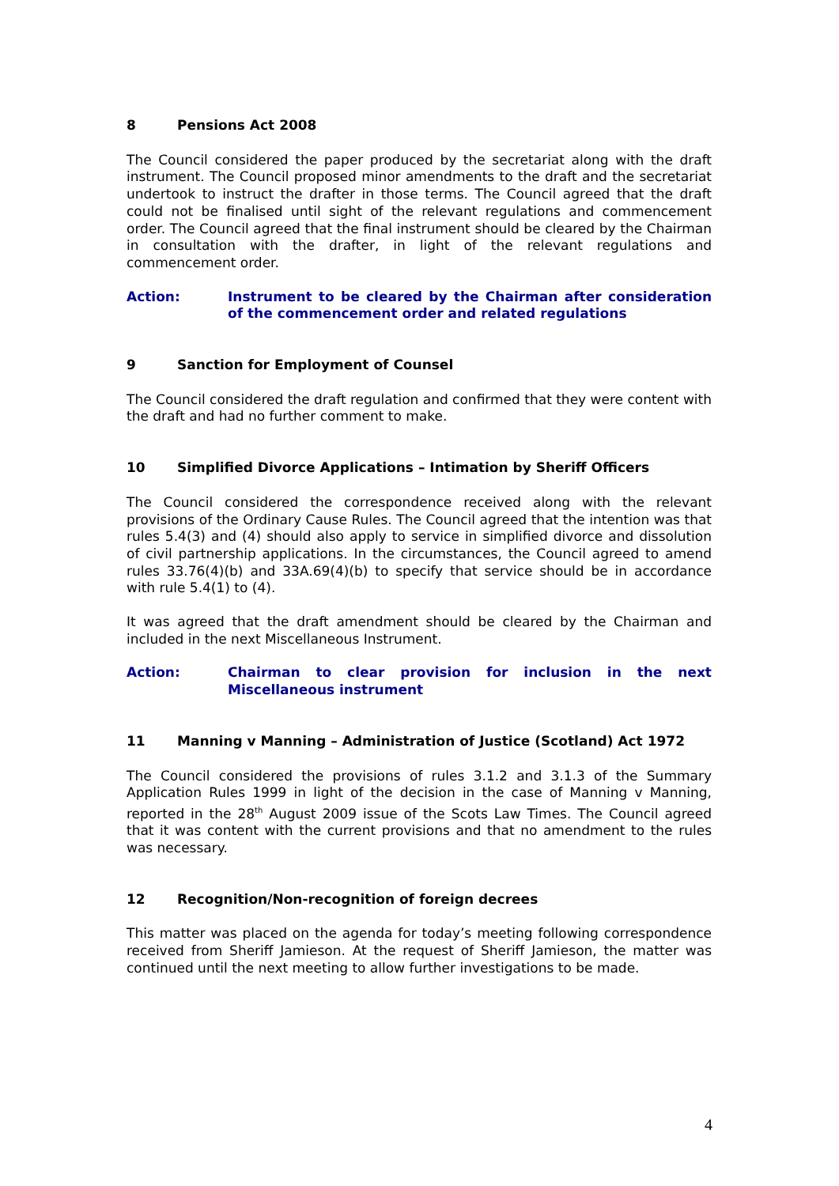8 Pensions Act 2008
The Council considered the paper produced by the secretariat along with the draft instrument. The Council proposed minor amendments to the draft and the secretariat undertook to instruct the drafter in those terms. The Council agreed that the draft could not be finalised until sight of the relevant regulations and commencement order. The Council agreed that the final instrument should be cleared by the Chairman in consultation with the drafter, in light of the relevant regulations and commencement order.
Action: Instrument to be cleared by the Chairman after consideration of the commencement order and related regulations
9 Sanction for Employment of Counsel
The Council considered the draft regulation and confirmed that they were content with the draft and had no further comment to make.
10 Simplified Divorce Applications – Intimation by Sheriff Officers
The Council considered the correspondence received along with the relevant provisions of the Ordinary Cause Rules. The Council agreed that the intention was that rules 5.4(3) and (4) should also apply to service in simplified divorce and dissolution of civil partnership applications. In the circumstances, the Council agreed to amend rules 33.76(4)(b) and 33A.69(4)(b) to specify that service should be in accordance with rule 5.4(1) to (4).
It was agreed that the draft amendment should be cleared by the Chairman and included in the next Miscellaneous Instrument.
Action: Chairman to clear provision for inclusion in the next Miscellaneous instrument
11 Manning v Manning – Administration of Justice (Scotland) Act 1972
The Council considered the provisions of rules 3.1.2 and 3.1.3 of the Summary Application Rules 1999 in light of the decision in the case of Manning v Manning, reported in the 28<sup>th</sup> August 2009 issue of the Scots Law Times. The Council agreed that it was content with the current provisions and that no amendment to the rules was necessary.
12 Recognition/Non-recognition of foreign decrees
This matter was placed on the agenda for today’s meeting following correspondence received from Sheriff Jamieson. At the request of Sheriff Jamieson, the matter was continued until the next meeting to allow further investigations to be made.
4